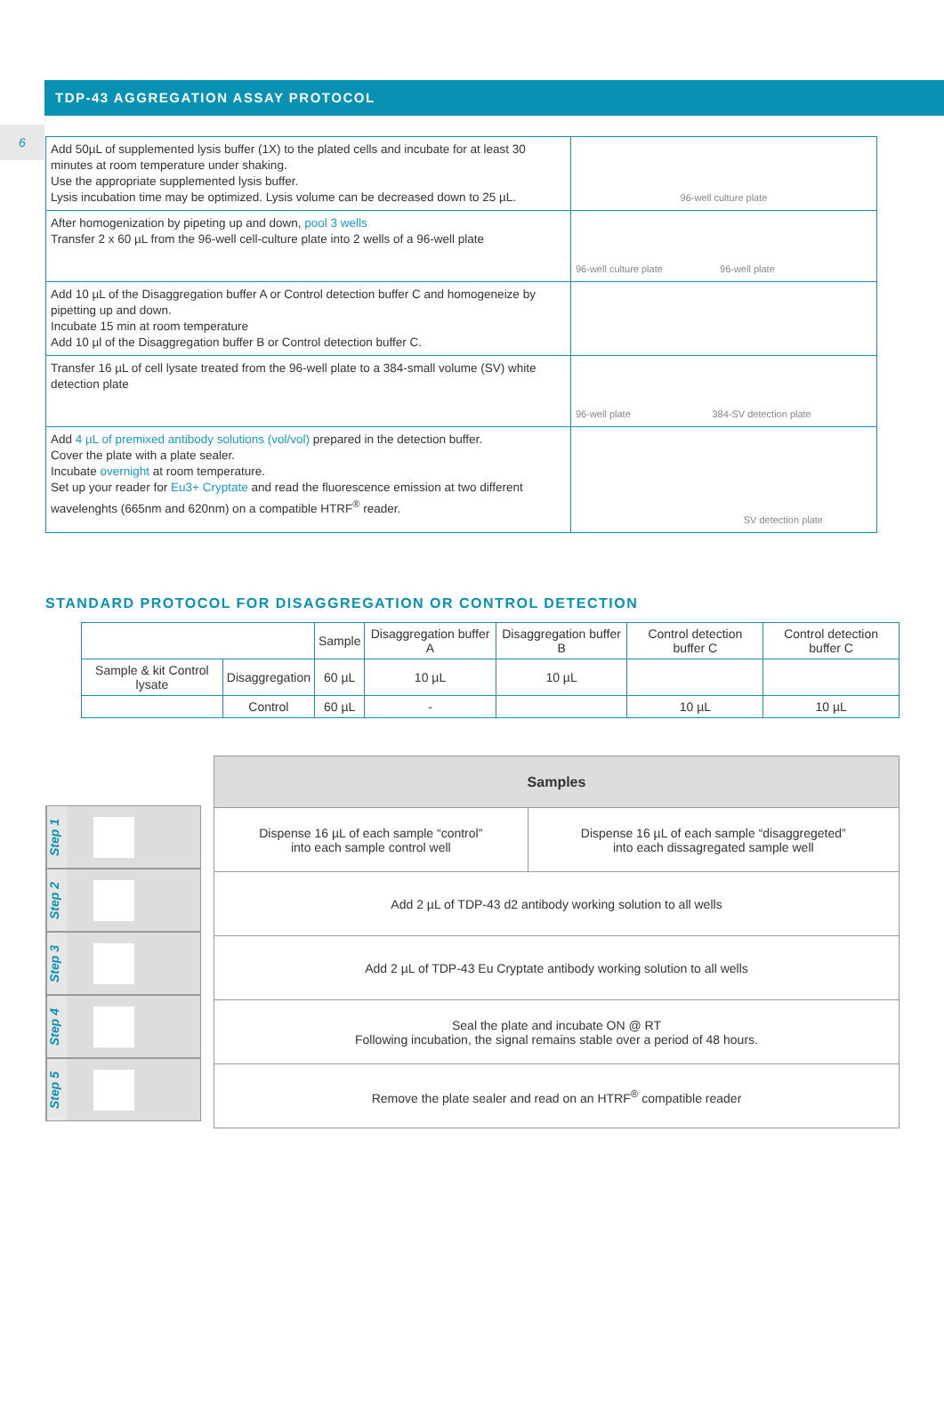6
TDP-43 AGGREGATION ASSAY PROTOCOL
| Add 50µL of supplemented lysis buffer (1X) to the plated cells and incubate for at least 30 minutes at room temperature under shaking. Use the appropriate supplemented lysis buffer. Lysis incubation time may be optimized. Lysis volume can be decreased down to 25 µL. | 96-well culture plate |
| After homogenization by pipeting up and down, pool 3 wells Transfer 2 x 60 µL from the 96-well cell-culture plate into 2 wells of a 96-well plate | 96-well culture plate 96-well plate |
| Add 10 µL of the Disaggregation buffer A or Control detection buffer C and homogeneize by pipetting up and down. Incubate 15 min at room temperature Add 10 µl of the Disaggregation buffer B or Control detection buffer C. | |
| Transfer 16 µL of cell lysate treated from the 96-well plate to a 384-small volume (SV) white detection plate | 96-well plate 384-SV detection plate |
| Add 4 µL of premixed antibody solutions (vol/vol) prepared in the detection buffer. Cover the plate with a plate sealer. Incubate overnight at room temperature. Set up your reader for Eu3+ Cryptate and read the fluorescence emission at two different wavelenghts (665nm and 620nm) on a compatible HTRF<sup>®</sup> reader. | SV detection plate |
STANDARD PROTOCOL FOR DISAGGREGATION OR CONTROL DETECTION
| | | Sample | Disaggregation buffer A | Disaggregation buffer B | Control detection buffer C | Control detection buffer C |
| --- | --- | --- | --- | --- | --- | --- |
| Sample & kit Control lysate | Disaggregation | 60 µL | 10 µL | 10 µL | | |
| | Control | 60 µL | - | | 10 µL | 10 µL |
Step 1
Step 2
Step 3
Step 4
Step 5
| Samples | |
| --- | --- |
| Dispense 16 µL of each sample “control” into each sample control well | Dispense 16 µL of each sample “disaggregeted” into each dissagregated sample well |
| Add 2 µL of TDP-43 d2 antibody working solution to all wells | |
| Add 2 µL of TDP-43 Eu Cryptate antibody working solution to all wells | |
| Seal the plate and incubate ON @ RT Following incubation, the signal remains stable over a period of 48 hours. | |
| Remove the plate sealer and read on an HTRF<sup>®</sup> compatible reader | |